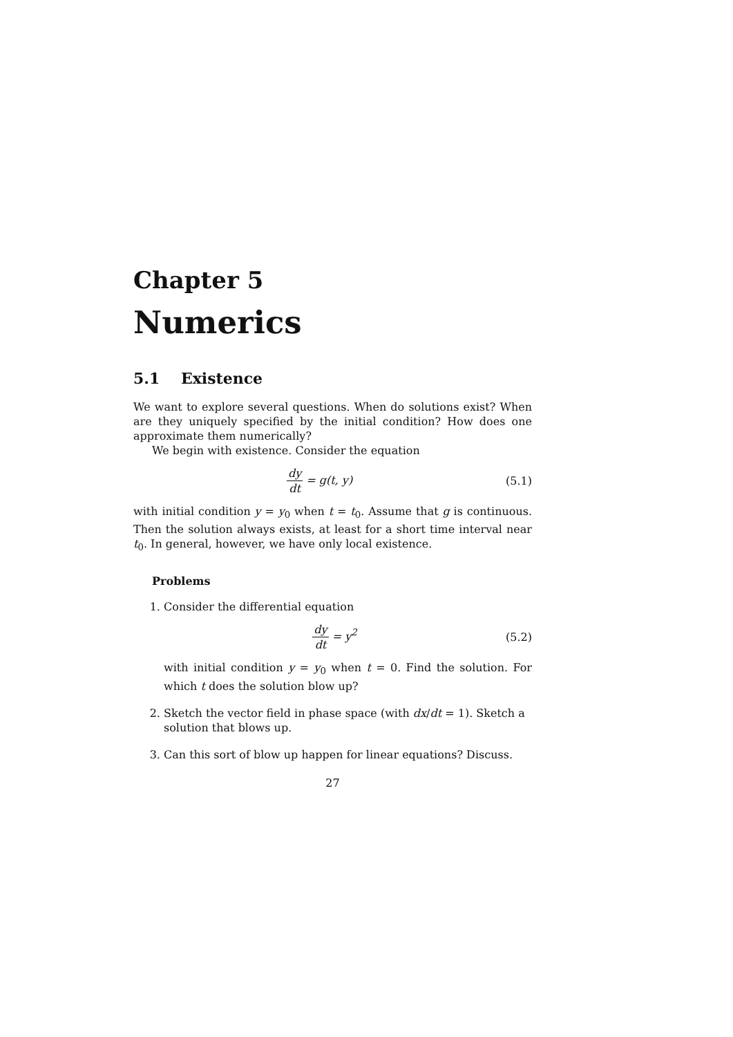Chapter 5
Numerics
5.1 Existence
We want to explore several questions. When do solutions exist? When are they uniquely specified by the initial condition? How does one approximate them numerically?
We begin with existence. Consider the equation
dy dt = g(t, y) (5.1)
with initial condition y = y<sub>0</sub> when t = t<sub>0</sub>. Assume that g is continuous. Then the solution always exists, at least for a short time interval near t<sub>0</sub>. In general, however, we have only local existence.
Problems
1. Consider the differential equation
dy dt = y<sup>2</sup> (5.2)
with initial condition y = y<sub>0</sub> when t = 0. Find the solution. For which t does the solution blow up?
2. Sketch the vector field in phase space (with dx/dt = 1). Sketch a solution that blows up.
3. Can this sort of blow up happen for linear equations? Discuss.
27